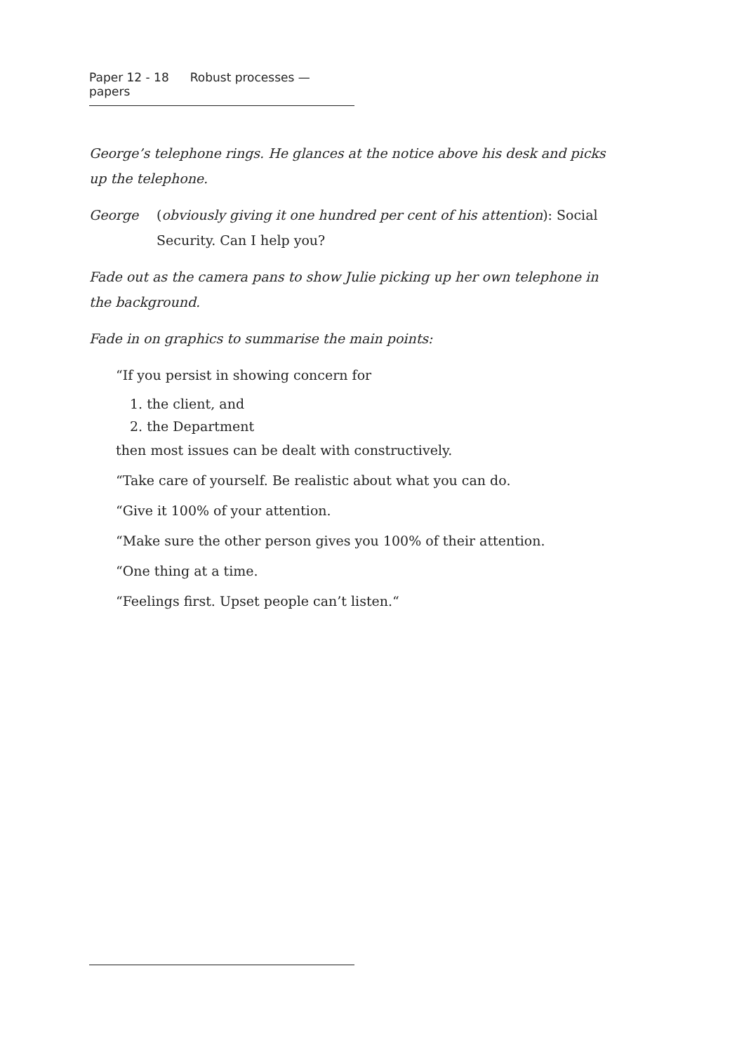Paper 12 - 18 Robust processes — papers
George’s telephone rings. He glances at the notice above his desk and picks up the telephone.
George (obviously giving it one hundred per cent of his attention): Social Security. Can I help you?
Fade out as the camera pans to show Julie picking up her own telephone in the background.
Fade in on graphics to summarise the main points:
“If you persist in showing concern for
1. the client, and
2. the Department
then most issues can be dealt with constructively.
“Take care of yourself. Be realistic about what you can do.
“Give it 100% of your attention.
“Make sure the other person gives you 100% of their attention.
“One thing at a time.
“Feelings first. Upset people can’t listen.“